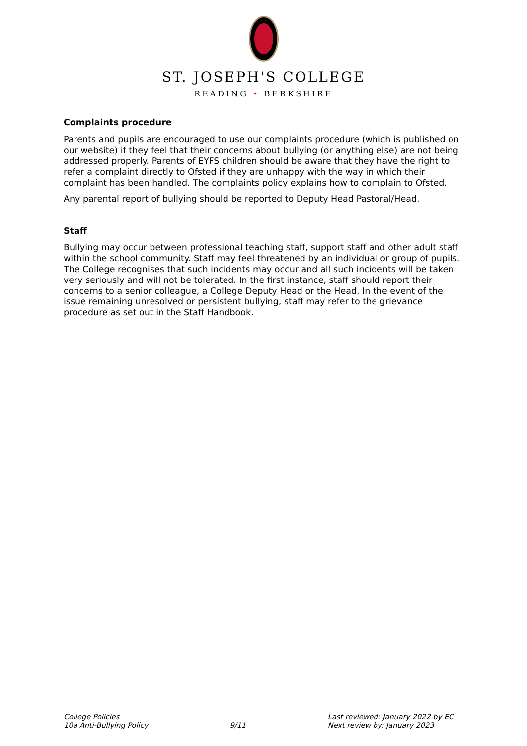ST. JOSEPH'S COLLEGE
READING • BERKSHIRE
Complaints procedure
Parents and pupils are encouraged to use our complaints procedure (which is published on our website) if they feel that their concerns about bullying (or anything else) are not being addressed properly. Parents of EYFS children should be aware that they have the right to refer a complaint directly to Ofsted if they are unhappy with the way in which their complaint has been handled. The complaints policy explains how to complain to Ofsted.
Any parental report of bullying should be reported to Deputy Head Pastoral/Head.
Staff
Bullying may occur between professional teaching staff, support staff and other adult staff within the school community. Staff may feel threatened by an individual or group of pupils. The College recognises that such incidents may occur and all such incidents will be taken very seriously and will not be tolerated. In the first instance, staff should report their concerns to a senior colleague, a College Deputy Head or the Head. In the event of the issue remaining unresolved or persistent bullying, staff may refer to the grievance procedure as set out in the Staff Handbook.
College Policies
10a Anti-Bullying Policy
9/11 Last reviewed: January 2022 by EC
Next review by: January 2023